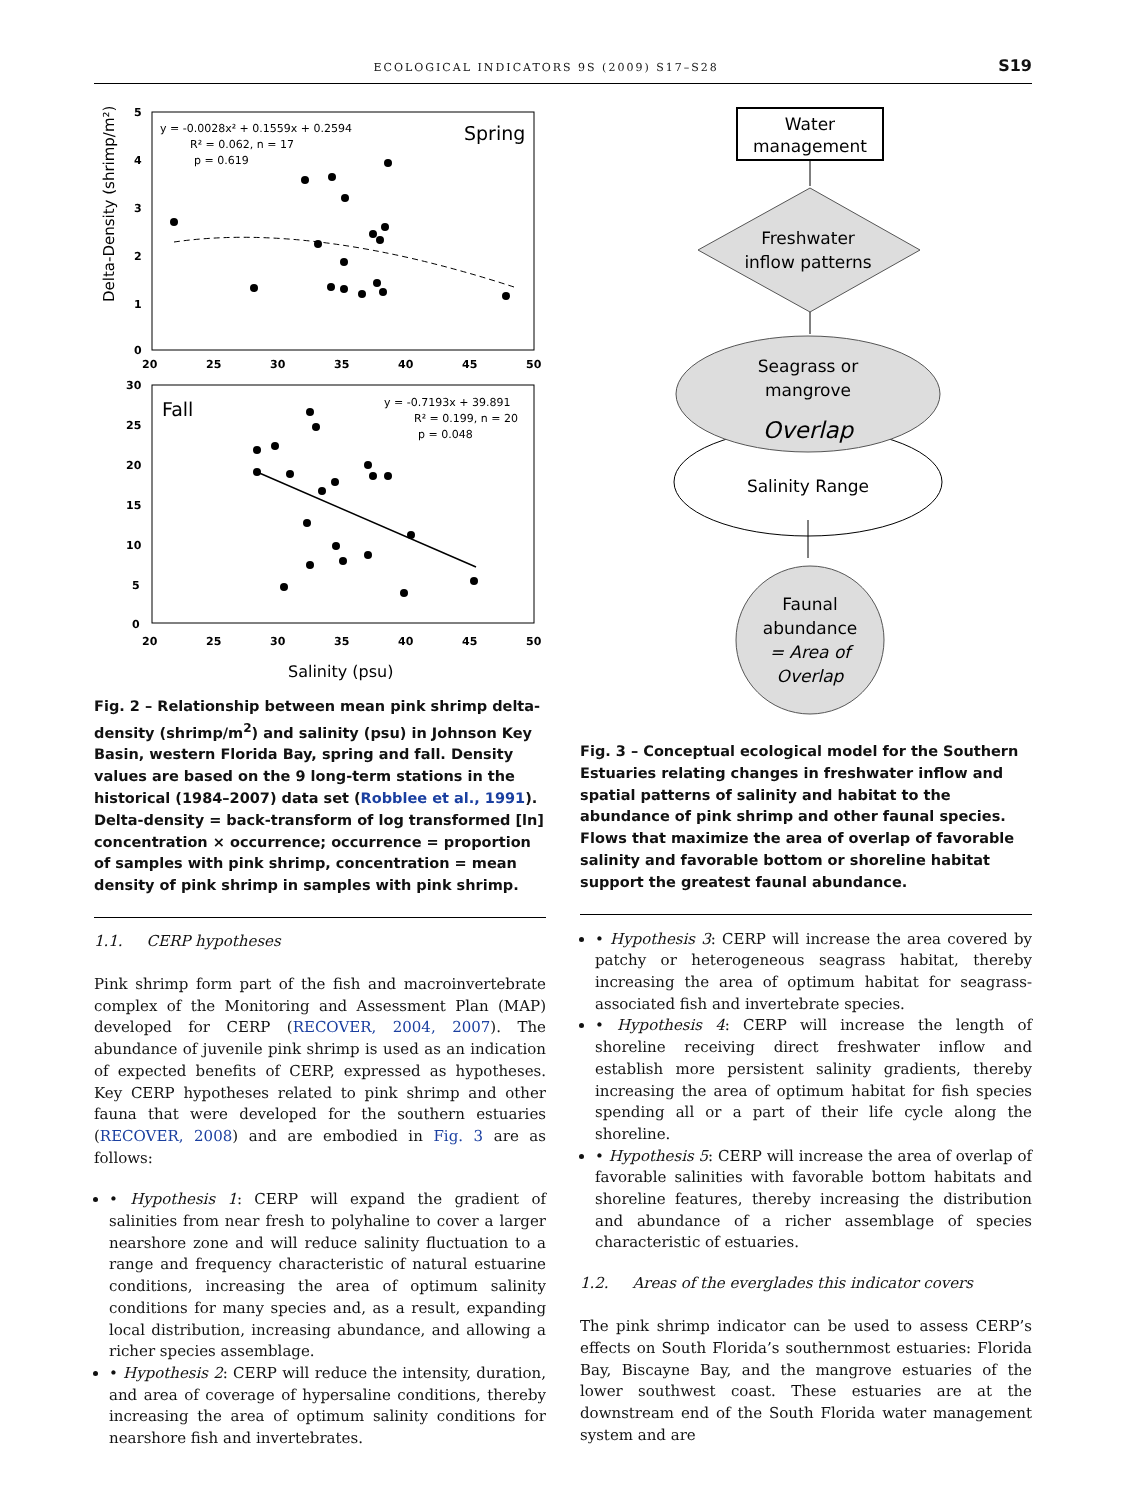ECOLOGICAL INDICATORS 9S (2009) S17–S28 S19
5
4
3
2
1
0
20
25
30
35
40
45
50
30
25
20
15
10
5
0
20
25
30
35
40
45
50
y = -0.0028x² + 0.1559x + 0.2594
R² = 0.062, n = 17
p = 0.619
Spring
Fall
y = -0.7193x + 39.891
R² = 0.199, n = 20
p = 0.048
Delta-Density (shrimp/m²)
Salinity (psu)
Fig. 2 – Relationship between mean pink shrimp delta-density (shrimp/m<sup>2</sup>) and salinity (psu) in Johnson Key Basin, western Florida Bay, spring and fall. Density values are based on the 9 long-term stations in the historical (1984–2007) data set (Robblee et al., 1991). Delta-density = back-transform of log transformed [ln] concentration × occurrence; occurrence = proportion of samples with pink shrimp, concentration = mean density of pink shrimp in samples with pink shrimp.
1.1. CERP hypotheses
Pink shrimp form part of the fish and macroinvertebrate complex of the Monitoring and Assessment Plan (MAP) developed for CERP (RECOVER, 2004, 2007). The abundance of juvenile pink shrimp is used as an indication of expected benefits of CERP, expressed as hypotheses. Key CERP hypotheses related to pink shrimp and other fauna that were developed for the southern estuaries (RECOVER, 2008) and are embodied in Fig. 3 are as follows:
• Hypothesis 1: CERP will expand the gradient of salinities from near fresh to polyhaline to cover a larger nearshore zone and will reduce salinity fluctuation to a range and frequency characteristic of natural estuarine conditions, increasing the area of optimum salinity conditions for many species and, as a result, expanding local distribution, increasing abundance, and allowing a richer species assemblage.
• Hypothesis 2: CERP will reduce the intensity, duration, and area of coverage of hypersaline conditions, thereby increasing the area of optimum salinity conditions for nearshore fish and invertebrates.
Water
management
Freshwater
inflow patterns
Seagrass or
mangrove
Overlap
Salinity Range
Faunal
abundance
= Area of
Overlap
Fig. 3 – Conceptual ecological model for the Southern Estuaries relating changes in freshwater inflow and spatial patterns of salinity and habitat to the abundance of pink shrimp and other faunal species. Flows that maximize the area of overlap of favorable salinity and favorable bottom or shoreline habitat support the greatest faunal abundance.
• Hypothesis 3: CERP will increase the area covered by patchy or heterogeneous seagrass habitat, thereby increasing the area of optimum habitat for seagrass-associated fish and invertebrate species.
• Hypothesis 4: CERP will increase the length of shoreline receiving direct freshwater inflow and establish more persistent salinity gradients, thereby increasing the area of optimum habitat for fish species spending all or a part of their life cycle along the shoreline.
• Hypothesis 5: CERP will increase the area of overlap of favorable salinities with favorable bottom habitats and shoreline features, thereby increasing the distribution and abundance of a richer assemblage of species characteristic of estuaries.
1.2. Areas of the everglades this indicator covers
The pink shrimp indicator can be used to assess CERP’s effects on South Florida’s southernmost estuaries: Florida Bay, Biscayne Bay, and the mangrove estuaries of the lower southwest coast. These estuaries are at the downstream end of the South Florida water management system and are